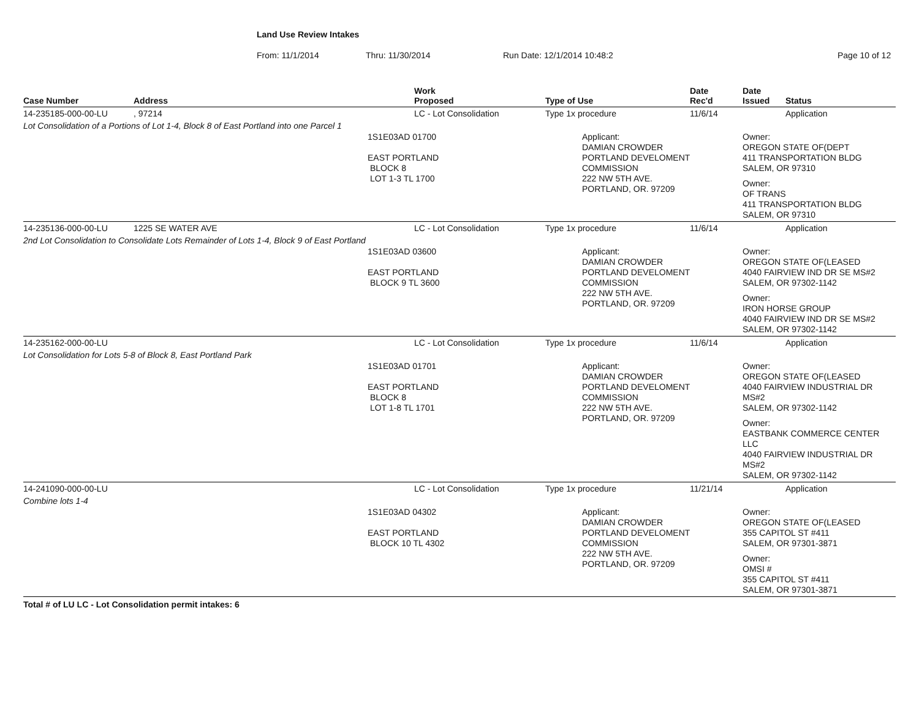Land Use Review Intakes
From: 11/1/2014 Thru: 11/30/2014 Run Date: 12/1/2014 10:48:2 Page 10 of 12
| Case Number | Address | Work Proposed | Type of Use | Date Rec'd | Date Issued | Status |
| --- | --- | --- | --- | --- | --- | --- |
| 14-235185-000-00-LU | , 97214 | LC - Lot Consolidation | Type 1x procedure | 11/6/14 | | Application |
| Lot Consolidation of a Portions of Lot 1-4, Block 8 of East Portland into one Parcel 1 | | 1S1E03AD 01700 EAST PORTLAND BLOCK 8 LOT 1-3 TL 1700 | Applicant: DAMIAN CROWDER PORTLAND DEVELOMENT COMMISSION 222 NW 5TH AVE. PORTLAND, OR. 97209 | | Owner: OREGON STATE OF(DEPT 411 TRANSPORTATION BLDG SALEM, OR 97310 Owner: OF TRANS 411 TRANSPORTATION BLDG SALEM, OR 97310 | |
| 14-235136-000-00-LU | 1225 SE WATER AVE | LC - Lot Consolidation | Type 1x procedure | 11/6/14 | | Application |
| 2nd Lot Consolidation to Consolidate Lots Remainder of Lots 1-4, Block 9 of East Portland | | 1S1E03AD 03600 EAST PORTLAND BLOCK 9 TL 3600 | Applicant: DAMIAN CROWDER PORTLAND DEVELOMENT COMMISSION 222 NW 5TH AVE. PORTLAND, OR. 97209 | | Owner: OREGON STATE OF(LEASED 4040 FAIRVIEW IND DR SE MS#2 SALEM, OR 97302-1142 Owner: IRON HORSE GROUP 4040 FAIRVIEW IND DR SE MS#2 SALEM, OR 97302-1142 | |
| 14-235162-000-00-LU | | LC - Lot Consolidation | Type 1x procedure | 11/6/14 | | Application |
| Lot Consolidation for Lots 5-8 of Block 8, East Portland Park | | 1S1E03AD 01701 EAST PORTLAND BLOCK 8 LOT 1-8 TL 1701 | Applicant: DAMIAN CROWDER PORTLAND DEVELOMENT COMMISSION 222 NW 5TH AVE. PORTLAND, OR. 97209 | | Owner: OREGON STATE OF(LEASED 4040 FAIRVIEW INDUSTRIAL DR MS#2 SALEM, OR 97302-1142 Owner: EASTBANK COMMERCE CENTER LLC 4040 FAIRVIEW INDUSTRIAL DR MS#2 SALEM, OR 97302-1142 | |
| 14-241090-000-00-LU | | LC - Lot Consolidation | Type 1x procedure | 11/21/14 | | Application |
| Combine lots 1-4 | | 1S1E03AD 04302 EAST PORTLAND BLOCK 10 TL 4302 | Applicant: DAMIAN CROWDER PORTLAND DEVELOMENT COMMISSION 222 NW 5TH AVE. PORTLAND, OR. 97209 | | Owner: OREGON STATE OF(LEASED 355 CAPITOL ST #411 SALEM, OR 97301-3871 Owner: OMSI # 355 CAPITOL ST #411 SALEM, OR 97301-3871 | |
Total # of LU LC - Lot Consolidation permit intakes: 6